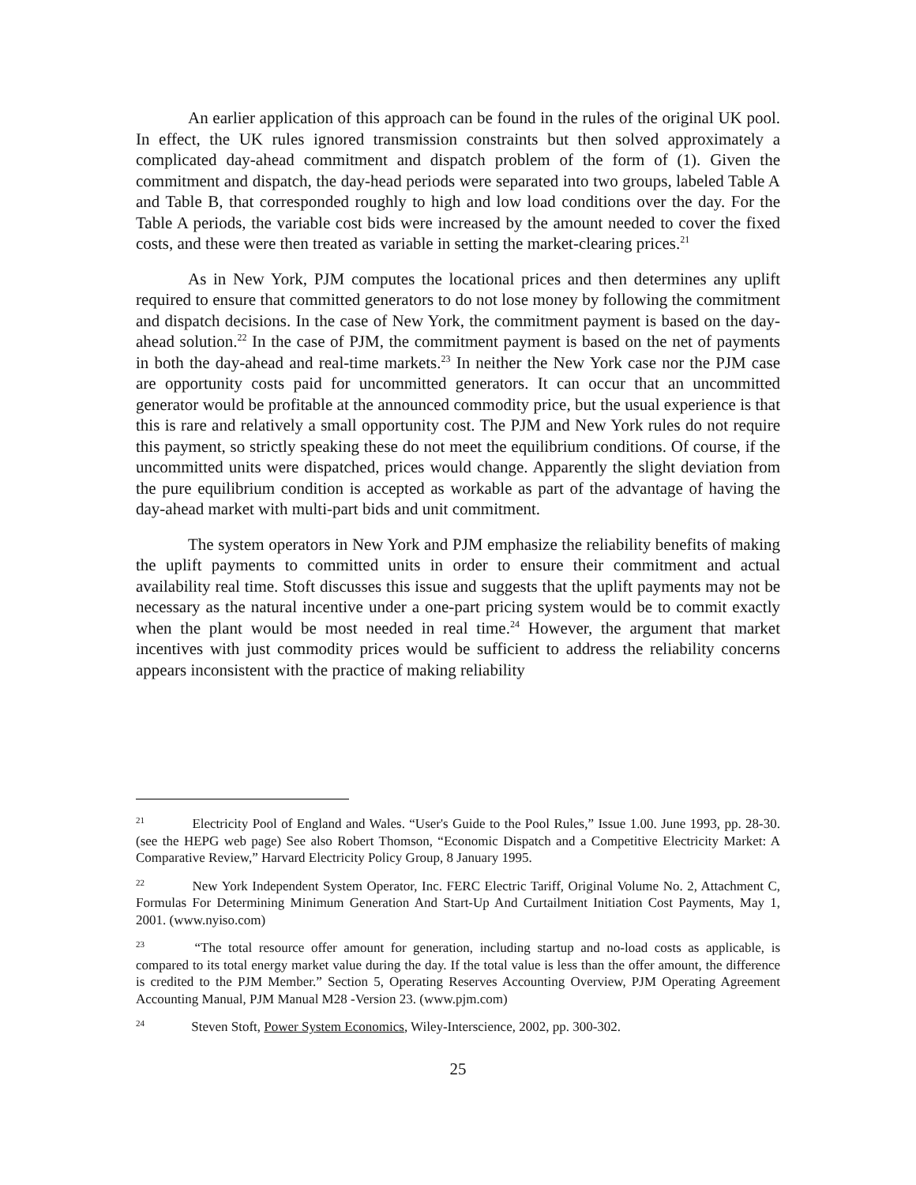An earlier application of this approach can be found in the rules of the original UK pool. In effect, the UK rules ignored transmission constraints but then solved approximately a complicated day-ahead commitment and dispatch problem of the form of (1). Given the commitment and dispatch, the day-head periods were separated into two groups, labeled Table A and Table B, that corresponded roughly to high and low load conditions over the day. For the Table A periods, the variable cost bids were increased by the amount needed to cover the fixed costs, and these were then treated as variable in setting the market-clearing prices.<sup>21</sup>
As in New York, PJM computes the locational prices and then determines any uplift required to ensure that committed generators to do not lose money by following the commitment and dispatch decisions. In the case of New York, the commitment payment is based on the day-ahead solution.<sup>22</sup> In the case of PJM, the commitment payment is based on the net of payments in both the day-ahead and real-time markets.<sup>23</sup> In neither the New York case nor the PJM case are opportunity costs paid for uncommitted generators. It can occur that an uncommitted generator would be profitable at the announced commodity price, but the usual experience is that this is rare and relatively a small opportunity cost. The PJM and New York rules do not require this payment, so strictly speaking these do not meet the equilibrium conditions. Of course, if the uncommitted units were dispatched, prices would change. Apparently the slight deviation from the pure equilibrium condition is accepted as workable as part of the advantage of having the day-ahead market with multi-part bids and unit commitment.
The system operators in New York and PJM emphasize the reliability benefits of making the uplift payments to committed units in order to ensure their commitment and actual availability real time. Stoft discusses this issue and suggests that the uplift payments may not be necessary as the natural incentive under a one-part pricing system would be to commit exactly when the plant would be most needed in real time.<sup>24</sup> However, the argument that market incentives with just commodity prices would be sufficient to address the reliability concerns appears inconsistent with the practice of making reliability
<sup>21</sup> Electricity Pool of England and Wales. “User's Guide to the Pool Rules,” Issue 1.00. June 1993, pp. 28-30. (see the HEPG web page) See also Robert Thomson, “Economic Dispatch and a Competitive Electricity Market: A Comparative Review,” Harvard Electricity Policy Group, 8 January 1995.
<sup>22</sup> New York Independent System Operator, Inc. FERC Electric Tariff, Original Volume No. 2, Attachment C, Formulas For Determining Minimum Generation And Start-Up And Curtailment Initiation Cost Payments, May 1, 2001. (www.nyiso.com)
<sup>23</sup> “The total resource offer amount for generation, including startup and no-load costs as applicable, is compared to its total energy market value during the day. If the total value is less than the offer amount, the difference is credited to the PJM Member.” Section 5, Operating Reserves Accounting Overview, PJM Operating Agreement Accounting Manual, PJM Manual M28 -Version 23. (www.pjm.com)
<sup>24</sup> Steven Stoft, Power System Economics, Wiley-Interscience, 2002, pp. 300-302.
25